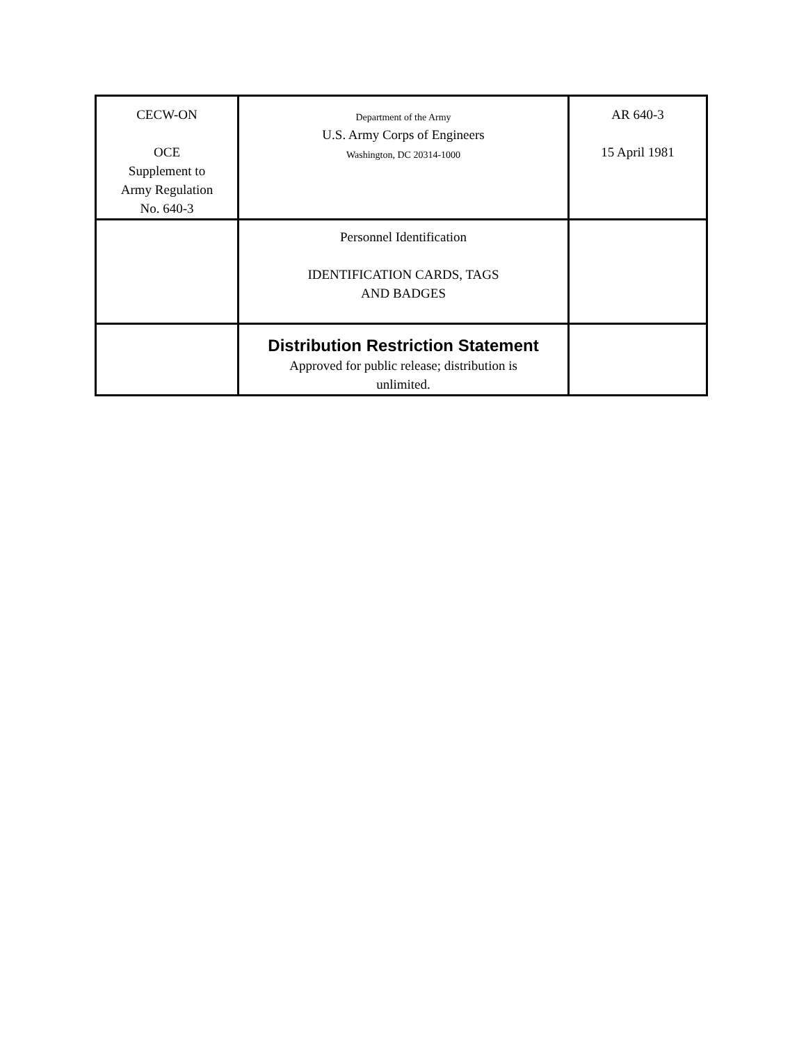| CECW-ON OCE Supplement to Army Regulation No. 640-3 | Department of the Army U.S. Army Corps of Engineers Washington, DC 20314-1000 | AR 640-3 15 April 1981 |
| | Personnel Identification IDENTIFICATION CARDS, TAGS AND BADGES | |
| | Distribution Restriction Statement Approved for public release; distribution is unlimited. | |